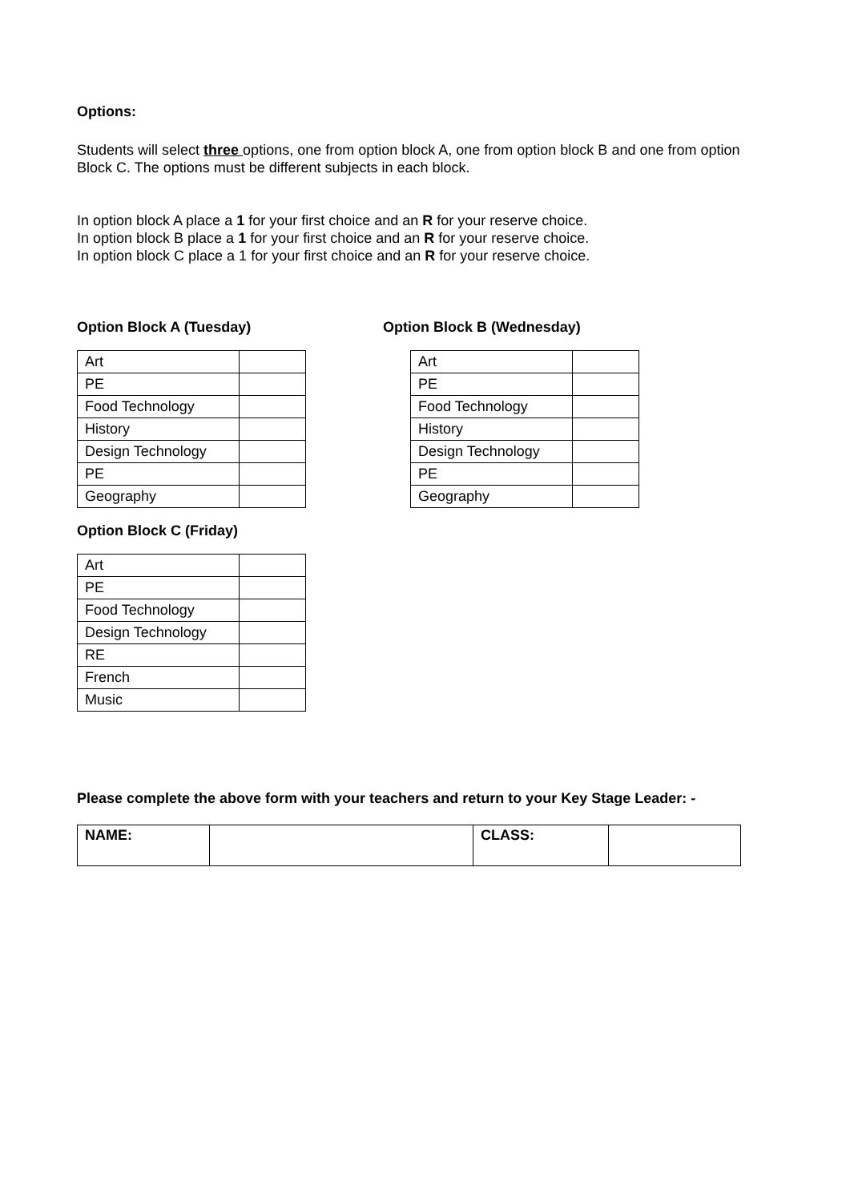Options:
Students will select three options, one from option block A, one from option block B and one from option Block C. The options must be different subjects in each block.
In option block A place a 1 for your first choice and an R for your reserve choice.
In option block B place a 1 for your first choice and an R for your reserve choice.
In option block C place a 1 for your first choice and an R for your reserve choice.
Option Block A (Tuesday)
| Art | |
| PE | |
| Food Technology | |
| History | |
| Design Technology | |
| PE | |
| Geography | |
Option Block C (Friday)
| Art | |
| PE | |
| Food Technology | |
| Design Technology | |
| RE | |
| French | |
| Music | |
Option Block B (Wednesday)
| Art | |
| PE | |
| Food Technology | |
| History | |
| Design Technology | |
| PE | |
| Geography | |
Please complete the above form with your teachers and return to your Key Stage Leader: -
| NAME: | | CLASS: | |